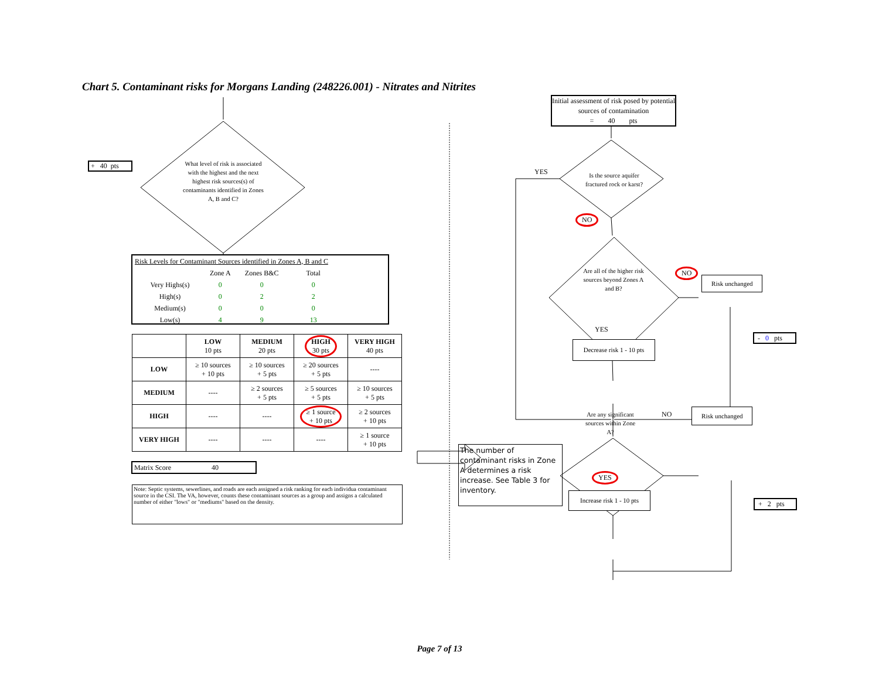Chart 5. Contaminant risks for Morgans Landing (248226.001) - Nitrates and Nitrites
+ 40 pts
What level of risk is associated with the highest and the next highest risk sources(s) of contaminants identified in Zones A, B and C?
| Risk Levels for Contaminant Sources identified in Zones A, B and C | | | |
| | Zone A | Zones B&C | Total |
| Very Highs(s) | 0 | 0 | 0 |
| High(s) | 0 | 2 | 2 |
| Medium(s) | 0 | 0 | 0 |
| Low(s) | 4 | 9 | 13 |
| | LOW 10 pts | MEDIUM 20 pts | HIGH 30 pts | VERY HIGH 40 pts |
| --- | --- | --- | --- | --- |
| LOW | ≥ 10 sources + 10 pts | ≥ 10 sources + 5 pts | ≥ 20 sources + 5 pts | ---- |
| MEDIUM | ---- | ≥ 2 sources + 5 pts | ≥ 5 sources + 5 pts | ≥ 10 sources + 5 pts |
| HIGH | ---- | ---- | ≥ 1 source + 10 pts | ≥ 2 sources + 10 pts |
| VERY HIGH | ---- | ---- | ---- | ≥ 1 source + 10 pts |
Matrix Score 40
Note: Septic systems, sewerlines, and roads are each assigned a risk ranking for each individua contaminant source in the CSI. The VA, however, counts these contaminant sources as a group and assigns a calculated number of either "lows" or "mediums" based on the density.
Initial assessment of risk posed by potential sources of contamination
= 40 pts
YES
Is the source aquifer fractured rock or karst?
NO
Are all of the higher risk sources beyond Zones A and B?
NO
Risk unchanged
YES
- 0 pts
Decrease risk 1 - 10 pts
Are any significant sources within Zone A?
NO
Risk unchanged
The number of contaminant risks in Zone A determines a risk increase. See Table 3 for inventory.
YES
Increase risk 1 - 10 pts
+ 2 pts
Page 7 of 13